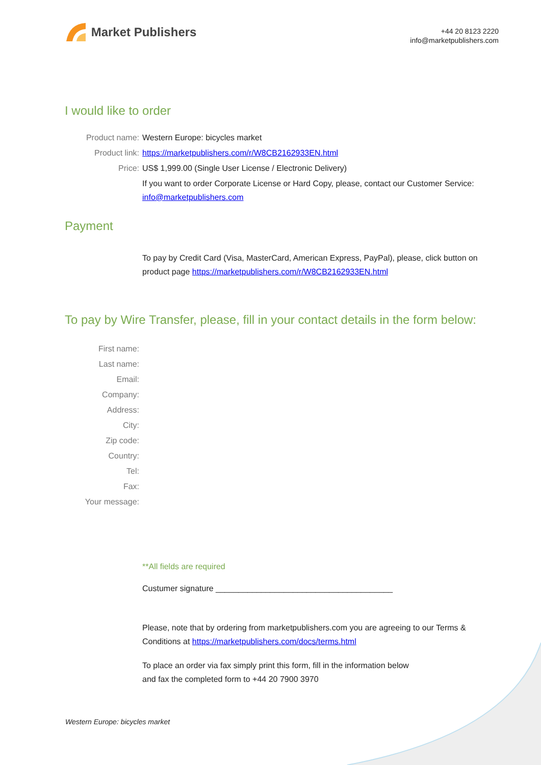Market Publishers
+44 20 8123 2220
info@marketpublishers.com
I would like to order
Product name: Western Europe: bicycles market
Product link: https://marketpublishers.com/r/W8CB2162933EN.html
Price: US$ 1,999.00 (Single User License / Electronic Delivery)
If you want to order Corporate License or Hard Copy, please, contact our Customer Service:
info@marketpublishers.com
Payment
To pay by Credit Card (Visa, MasterCard, American Express, PayPal), please, click button on product page https://marketpublishers.com/r/W8CB2162933EN.html
To pay by Wire Transfer, please, fill in your contact details in the form below:
First name:
Last name:
Email:
Company:
Address:
City:
Zip code:
Country:
Tel:
Fax:
Your message:
**All fields are required
Custumer signature _______________________________________
Please, note that by ordering from marketpublishers.com you are agreeing to our Terms & Conditions at https://marketpublishers.com/docs/terms.html
To place an order via fax simply print this form, fill in the information below
and fax the completed form to +44 20 7900 3970
Western Europe: bicycles market